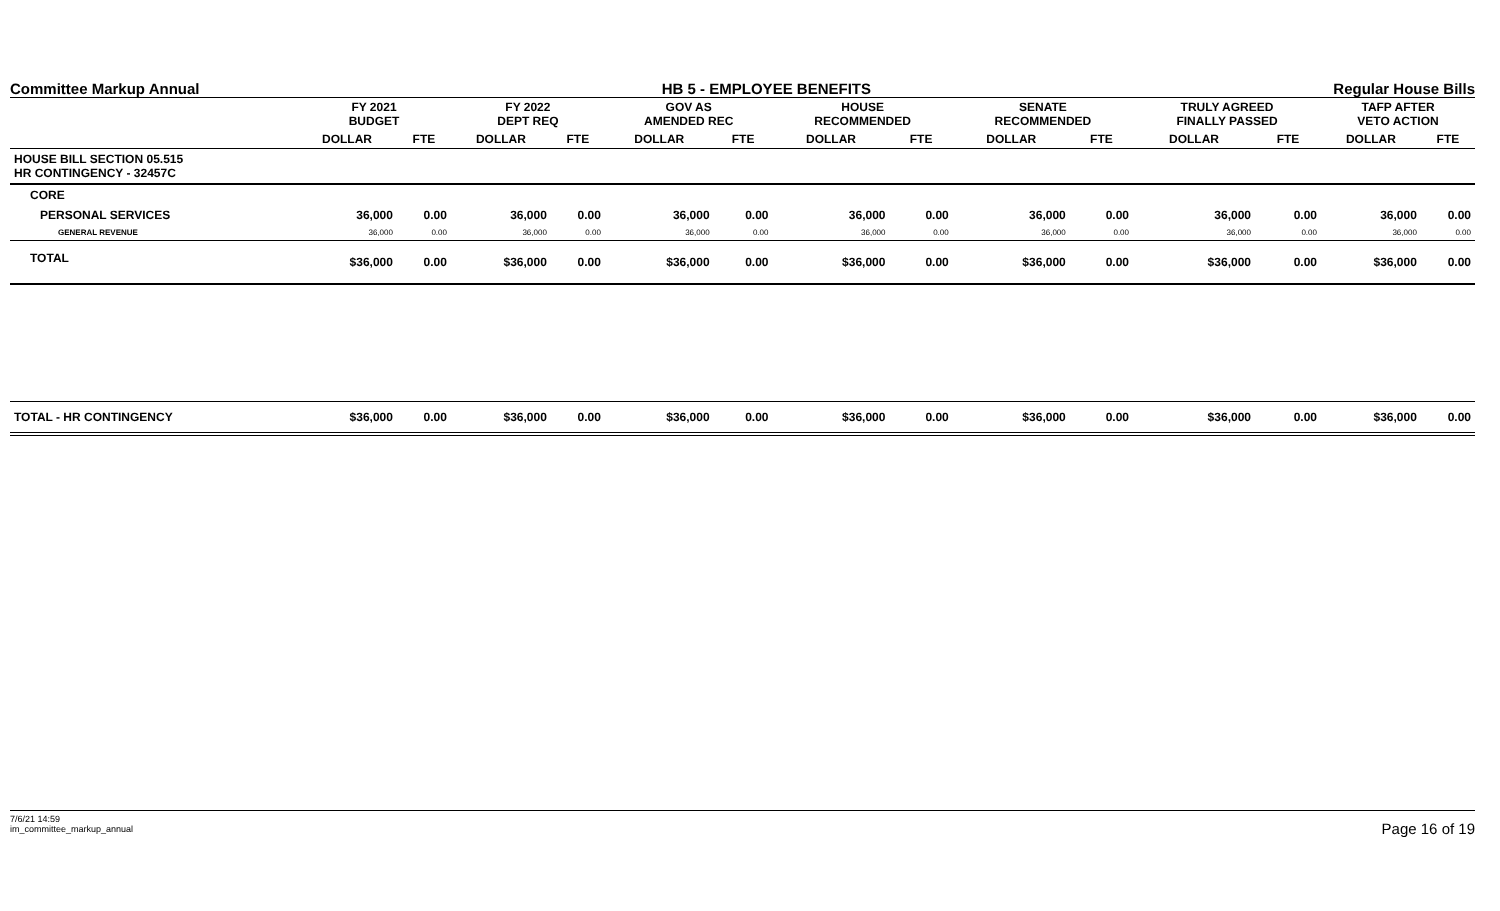Committee Markup Annual HB 5 - EMPLOYEE BENEFITS Regular House Bills
| | FY 2021 BUDGET | | FY 2022 DEPT REQ | | GOV AS AMENDED REC | | HOUSE RECOMMENDED | | SENATE RECOMMENDED | | TRULY AGREED FINALLY PASSED | | TAFP AFTER VETO ACTION | |
| --- | --- | --- | --- | --- | --- | --- | --- | --- | --- | --- | --- | --- | --- | --- |
| | DOLLAR | FTE | DOLLAR | FTE | DOLLAR | FTE | DOLLAR | FTE | DOLLAR | FTE | DOLLAR | FTE | DOLLAR | FTE |
| HOUSE BILL SECTION 05.515 HR CONTINGENCY - 32457C | | | | | | | | | | | | | | |
| CORE | | | | | | | | | | | | | | |
| PERSONAL SERVICES | 36,000 | 0.00 | 36,000 | 0.00 | 36,000 | 0.00 | 36,000 | 0.00 | 36,000 | 0.00 | 36,000 | 0.00 | 36,000 | 0.00 |
| GENERAL REVENUE | 36,000 | 0.00 | 36,000 | 0.00 | 36,000 | 0.00 | 36,000 | 0.00 | 36,000 | 0.00 | 36,000 | 0.00 | 36,000 | 0.00 |
| TOTAL | $36,000 | 0.00 | $36,000 | 0.00 | $36,000 | 0.00 | $36,000 | 0.00 | $36,000 | 0.00 | $36,000 | 0.00 | $36,000 | 0.00 |
| TOTAL - HR CONTINGENCY | $36,000 | 0.00 | $36,000 | 0.00 | $36,000 | 0.00 | $36,000 | 0.00 | $36,000 | 0.00 | $36,000 | 0.00 | $36,000 | 0.00 |
7/6/21 14:59
im_committee_markup_annual
Page 16 of 19